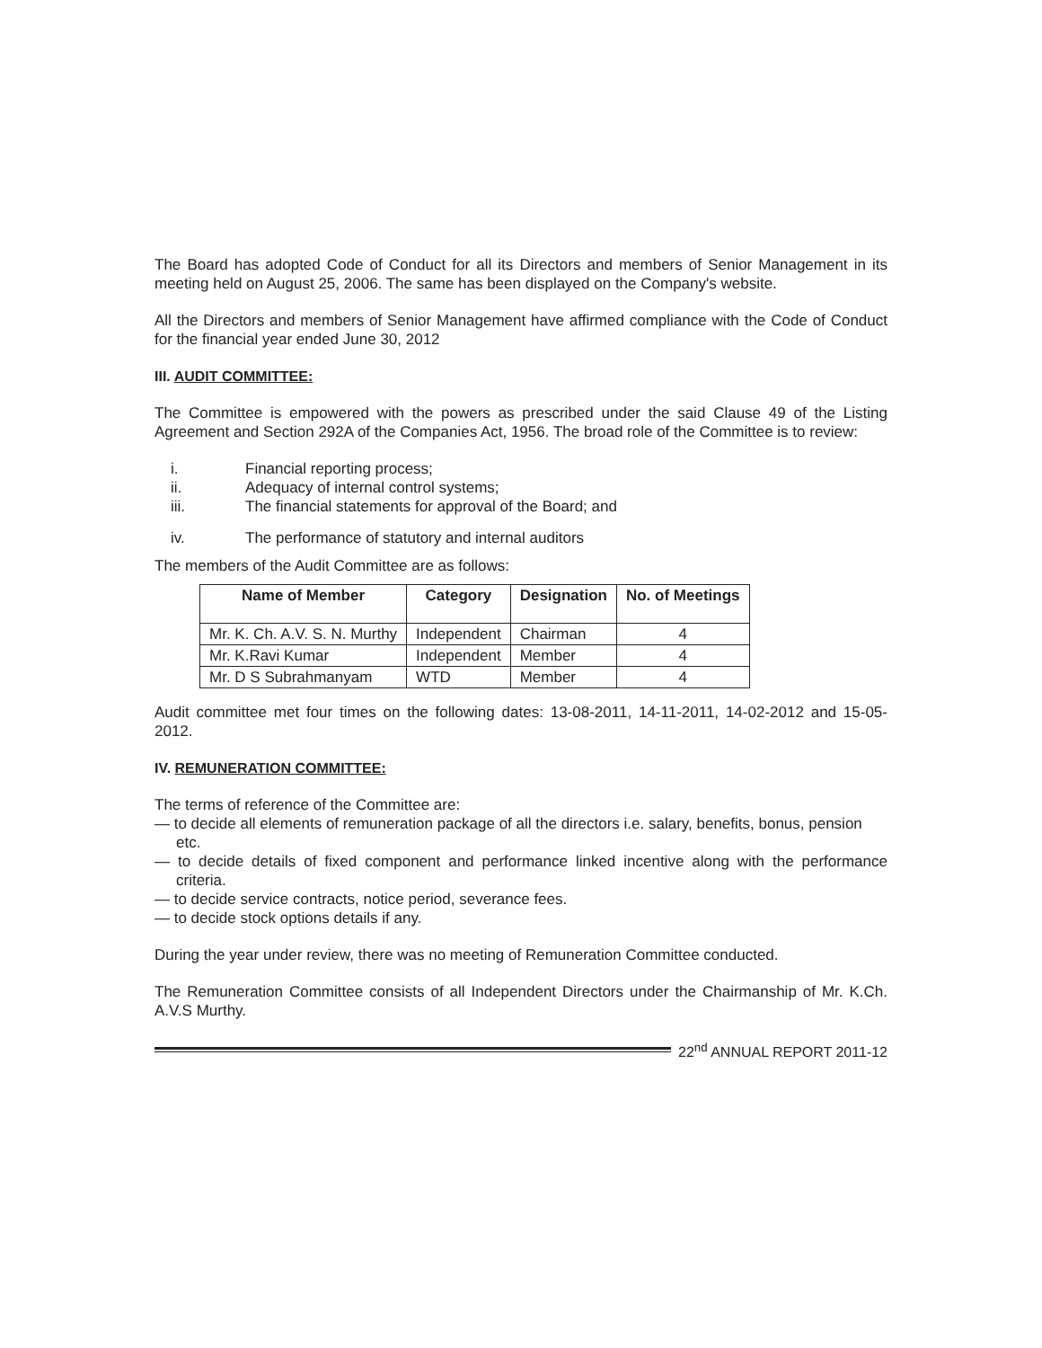The Board has adopted Code of Conduct for all its Directors and members of Senior Management in its meeting held on August 25, 2006. The same has been displayed on the Company's website.
All the Directors and members of Senior Management have affirmed compliance with the Code of Conduct for the financial year ended June 30, 2012
III. AUDIT COMMITTEE:
The Committee is empowered with the powers as prescribed under the said Clause 49 of the Listing Agreement and Section 292A of the Companies Act, 1956. The broad role of the Committee is to review:
i. Financial reporting process;
ii. Adequacy of internal control systems;
iii. The financial statements for approval of the Board; and
iv. The performance of statutory and internal auditors
The members of the Audit Committee are as follows:
| Name of Member | Category | Designation | No. of Meetings |
| --- | --- | --- | --- |
| Mr. K. Ch. A.V. S. N. Murthy | Independent | Chairman | 4 |
| Mr. K.Ravi Kumar | Independent | Member | 4 |
| Mr. D S Subrahmanyam | WTD | Member | 4 |
Audit committee met four times on the following dates: 13-08-2011, 14-11-2011, 14-02-2012 and 15-05-2012.
IV. REMUNERATION COMMITTEE:
The terms of reference of the Committee are:
— to decide all elements of remuneration package of all the directors i.e. salary, benefits, bonus, pension
etc.
— to decide details of fixed component and performance linked incentive along with the performance criteria.
— to decide service contracts, notice period, severance fees.
— to decide stock options details if any.
During the year under review, there was no meeting of Remuneration Committee conducted.
The Remuneration Committee consists of all Independent Directors under the Chairmanship of Mr. K.Ch. A.V.S Murthy.
22<sup>nd</sup> ANNUAL REPORT 2011-12